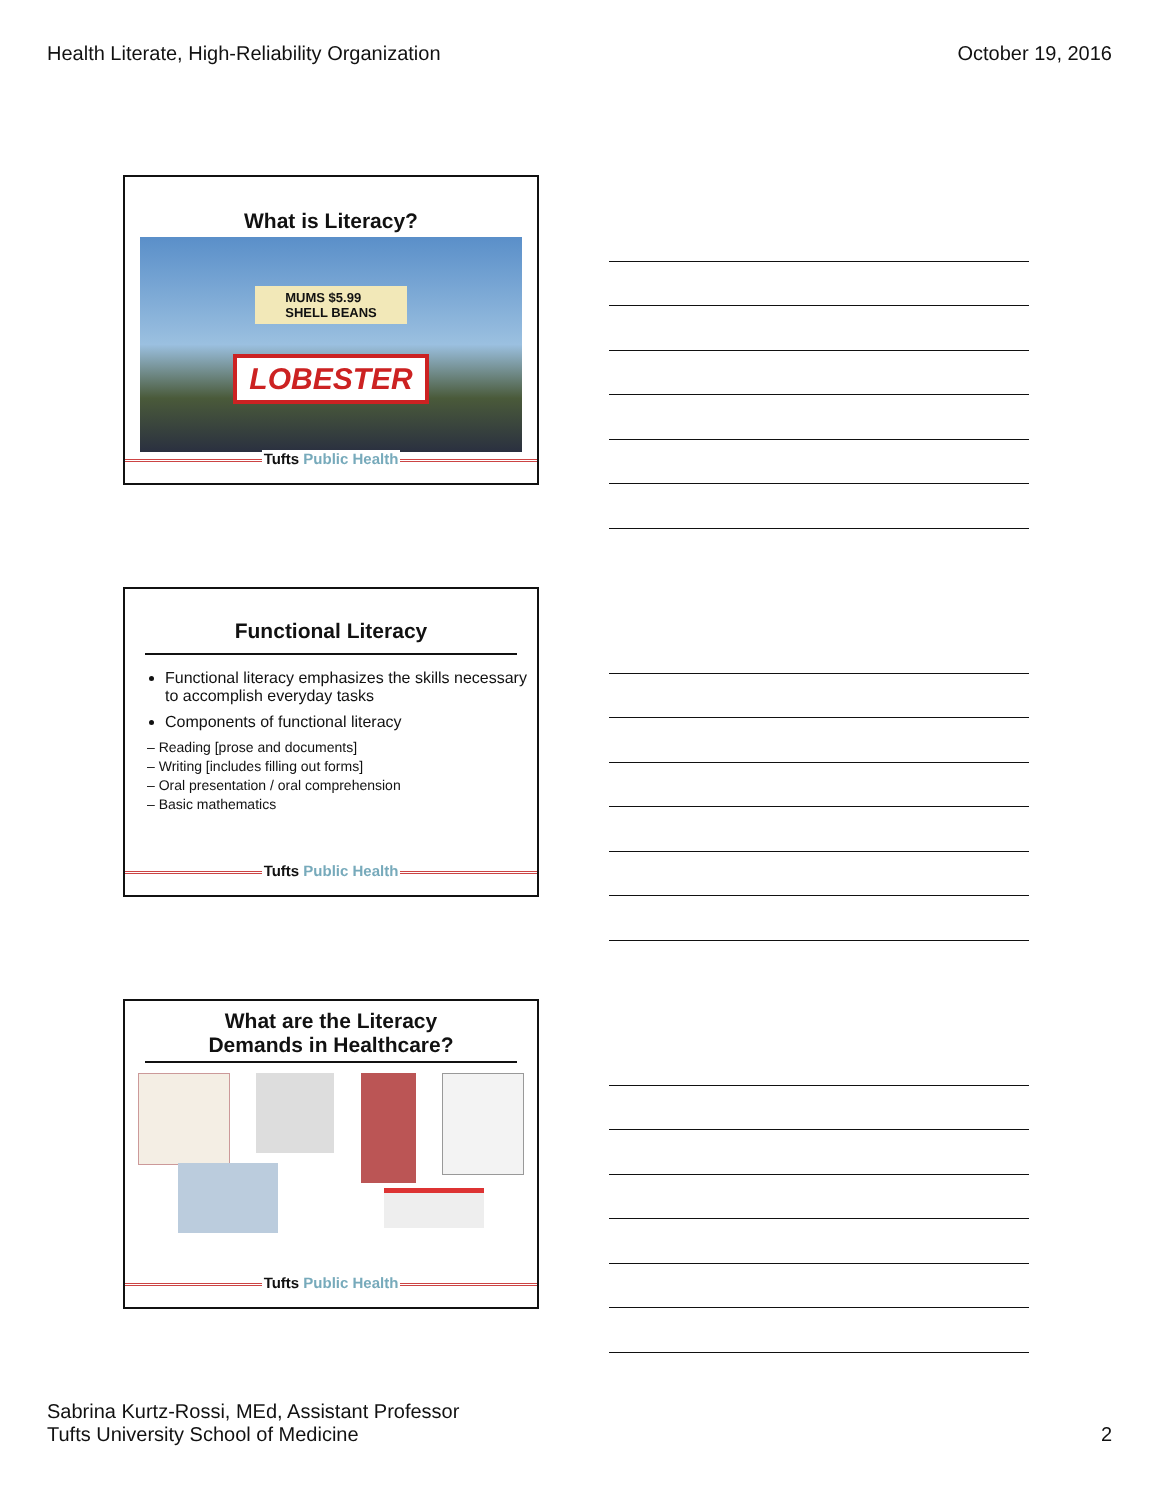Health Literate, High-Reliability Organization October 19, 2016
What is Literacy?
MUMS $5.99
SHELL BEANS
LOBESTER
Tufts Public Health
Functional Literacy
Functional literacy emphasizes the skills necessary to accomplish everyday tasks
Components of functional literacy
– Reading [prose and documents]
– Writing [includes filling out forms]
– Oral presentation / oral comprehension
– Basic mathematics
Tufts Public Health
What are the Literacy
Demands in Healthcare?
Tufts Public Health
Sabrina Kurtz-Rossi, MEd, Assistant Professor
Tufts University School of Medicine 2